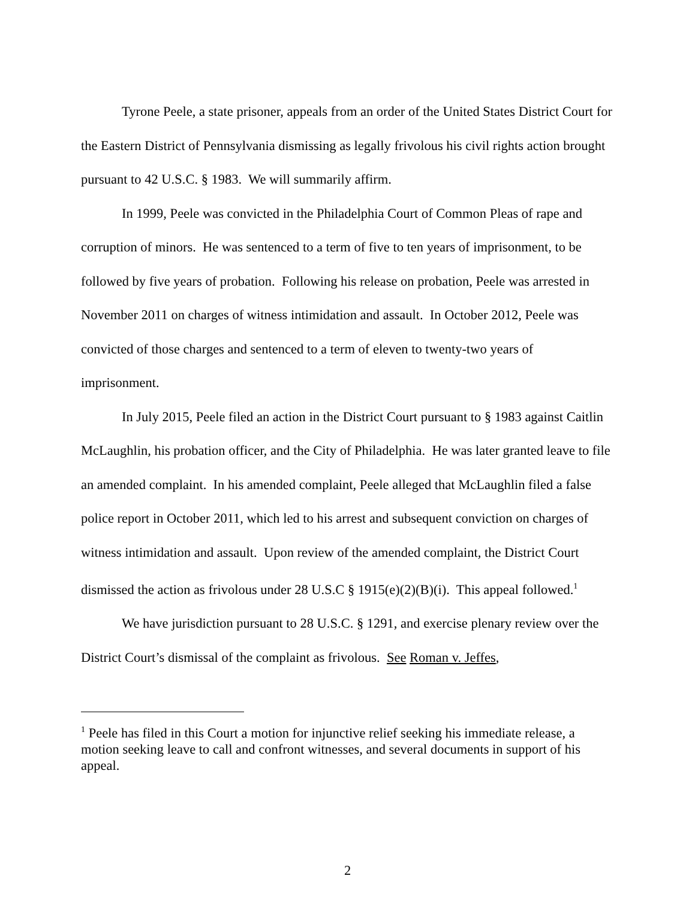Tyrone Peele, a state prisoner, appeals from an order of the United States District Court for the Eastern District of Pennsylvania dismissing as legally frivolous his civil rights action brought pursuant to 42 U.S.C. § 1983. We will summarily affirm.
In 1999, Peele was convicted in the Philadelphia Court of Common Pleas of rape and corruption of minors. He was sentenced to a term of five to ten years of imprisonment, to be followed by five years of probation. Following his release on probation, Peele was arrested in November 2011 on charges of witness intimidation and assault. In October 2012, Peele was convicted of those charges and sentenced to a term of eleven to twenty-two years of imprisonment.
In July 2015, Peele filed an action in the District Court pursuant to § 1983 against Caitlin McLaughlin, his probation officer, and the City of Philadelphia. He was later granted leave to file an amended complaint. In his amended complaint, Peele alleged that McLaughlin filed a false police report in October 2011, which led to his arrest and subsequent conviction on charges of witness intimidation and assault. Upon review of the amended complaint, the District Court dismissed the action as frivolous under 28 U.S.C § 1915(e)(2)(B)(i). This appeal followed.<sup>1</sup>
We have jurisdiction pursuant to 28 U.S.C. § 1291, and exercise plenary review over the District Court’s dismissal of the complaint as frivolous. See Roman v. Jeffes,
<sup>1</sup> Peele has filed in this Court a motion for injunctive relief seeking his immediate release, a motion seeking leave to call and confront witnesses, and several documents in support of his appeal.
2